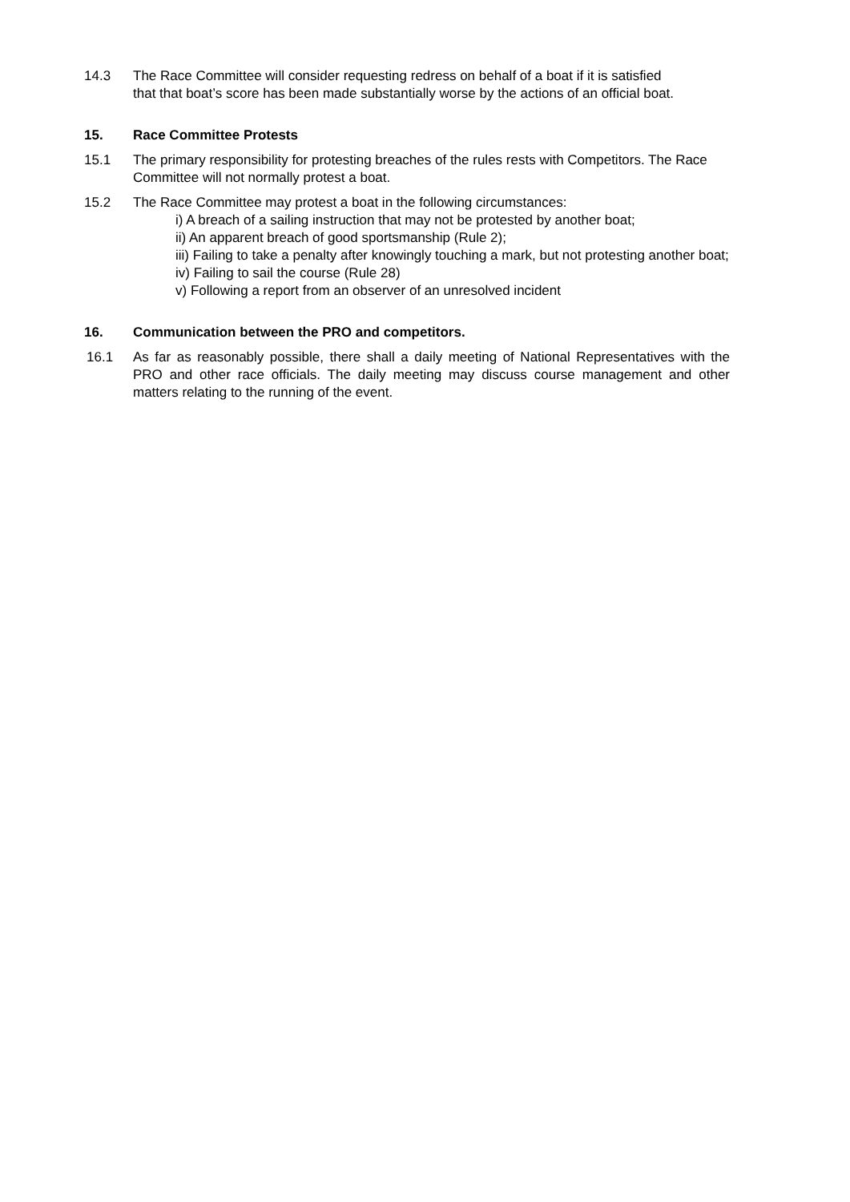14.3 The Race Committee will consider requesting redress on behalf of a boat if it is satisfied that that boat’s score has been made substantially worse by the actions of an official boat.
15. Race Committee Protests
15.1 The primary responsibility for protesting breaches of the rules rests with Competitors. The Race Committee will not normally protest a boat.
15.2 The Race Committee may protest a boat in the following circumstances:
i) A breach of a sailing instruction that may not be protested by another boat;
ii) An apparent breach of good sportsmanship (Rule 2);
iii) Failing to take a penalty after knowingly touching a mark, but not protesting another boat;
iv) Failing to sail the course (Rule 28)
v) Following a report from an observer of an unresolved incident
16. Communication between the PRO and competitors.
16.1 As far as reasonably possible, there shall a daily meeting of National Representatives with the PRO and other race officials. The daily meeting may discuss course management and other matters relating to the running of the event.